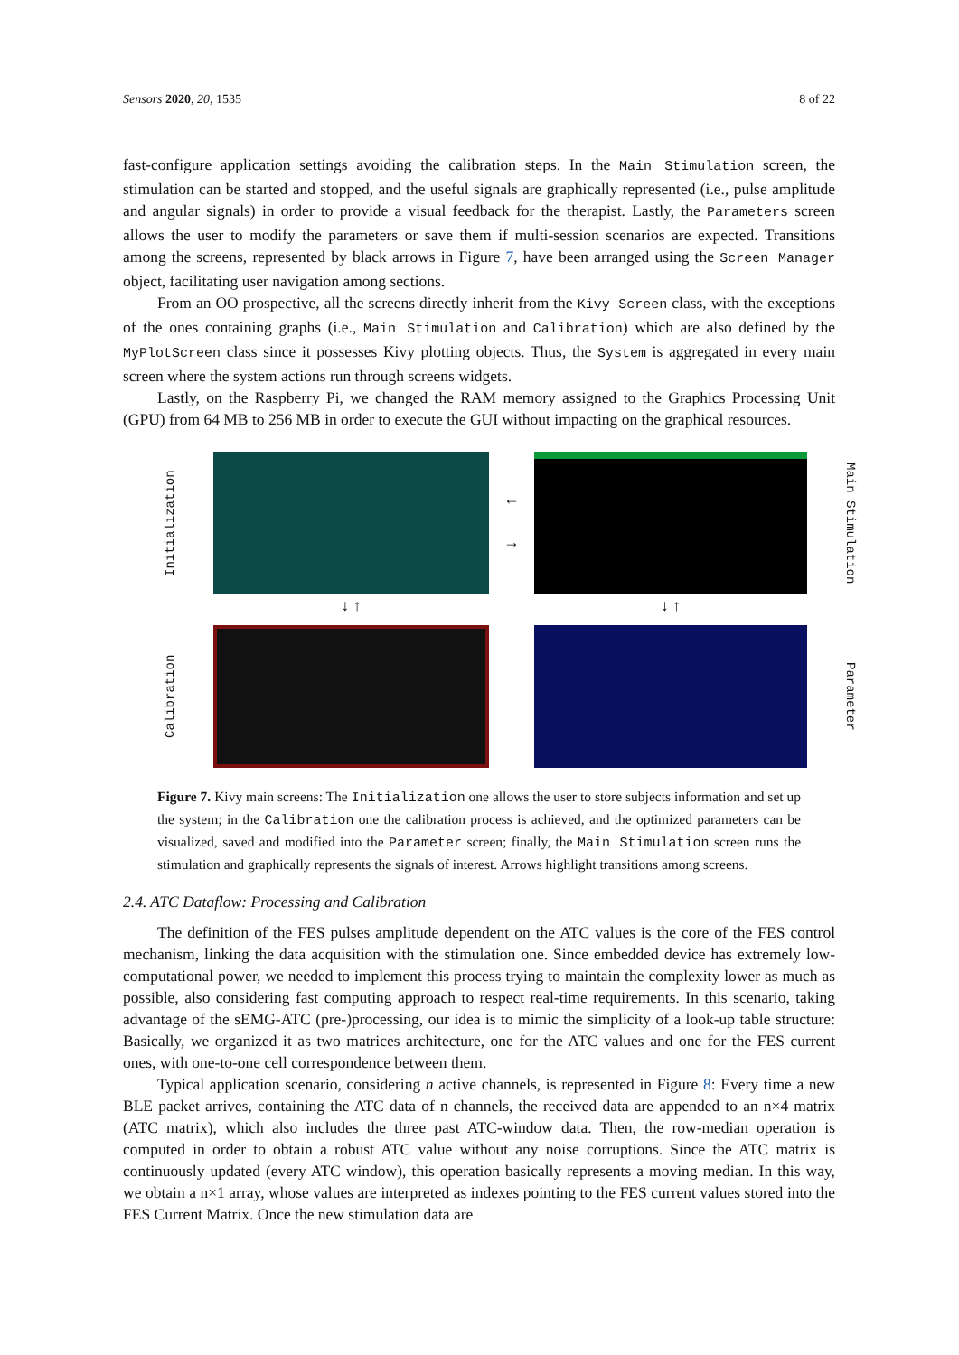Sensors 2020, 20, 1535 8 of 22
fast-configure application settings avoiding the calibration steps. In the Main Stimulation screen, the stimulation can be started and stopped, and the useful signals are graphically represented (i.e., pulse amplitude and angular signals) in order to provide a visual feedback for the therapist. Lastly, the Parameters screen allows the user to modify the parameters or save them if multi-session scenarios are expected. Transitions among the screens, represented by black arrows in Figure 7, have been arranged using the Screen Manager object, facilitating user navigation among sections.
From an OO prospective, all the screens directly inherit from the Kivy Screen class, with the exceptions of the ones containing graphs (i.e., Main Stimulation and Calibration) which are also defined by the MyPlotScreen class since it possesses Kivy plotting objects. Thus, the System is aggregated in every main screen where the system actions run through screens widgets.
Lastly, on the Raspberry Pi, we changed the RAM memory assigned to the Graphics Processing Unit (GPU) from 64 MB to 256 MB in order to execute the GUI without impacting on the graphical resources.
Initialization
←
→
Main Stimulation
↓ ↑
↓ ↑
Calibration
Parameter
Figure 7. Kivy main screens: The Initialization one allows the user to store subjects information and set up the system; in the Calibration one the calibration process is achieved, and the optimized parameters can be visualized, saved and modified into the Parameter screen; finally, the Main Stimulation screen runs the stimulation and graphically represents the signals of interest. Arrows highlight transitions among screens.
2.4. ATC Dataflow: Processing and Calibration
The definition of the FES pulses amplitude dependent on the ATC values is the core of the FES control mechanism, linking the data acquisition with the stimulation one. Since embedded device has extremely low-computational power, we needed to implement this process trying to maintain the complexity lower as much as possible, also considering fast computing approach to respect real-time requirements. In this scenario, taking advantage of the sEMG-ATC (pre-)processing, our idea is to mimic the simplicity of a look-up table structure: Basically, we organized it as two matrices architecture, one for the ATC values and one for the FES current ones, with one-to-one cell correspondence between them.
Typical application scenario, considering n active channels, is represented in Figure 8: Every time a new BLE packet arrives, containing the ATC data of n channels, the received data are appended to an n×4 matrix (ATC matrix), which also includes the three past ATC-window data. Then, the row-median operation is computed in order to obtain a robust ATC value without any noise corruptions. Since the ATC matrix is continuously updated (every ATC window), this operation basically represents a moving median. In this way, we obtain a n×1 array, whose values are interpreted as indexes pointing to the FES current values stored into the FES Current Matrix. Once the new stimulation data are